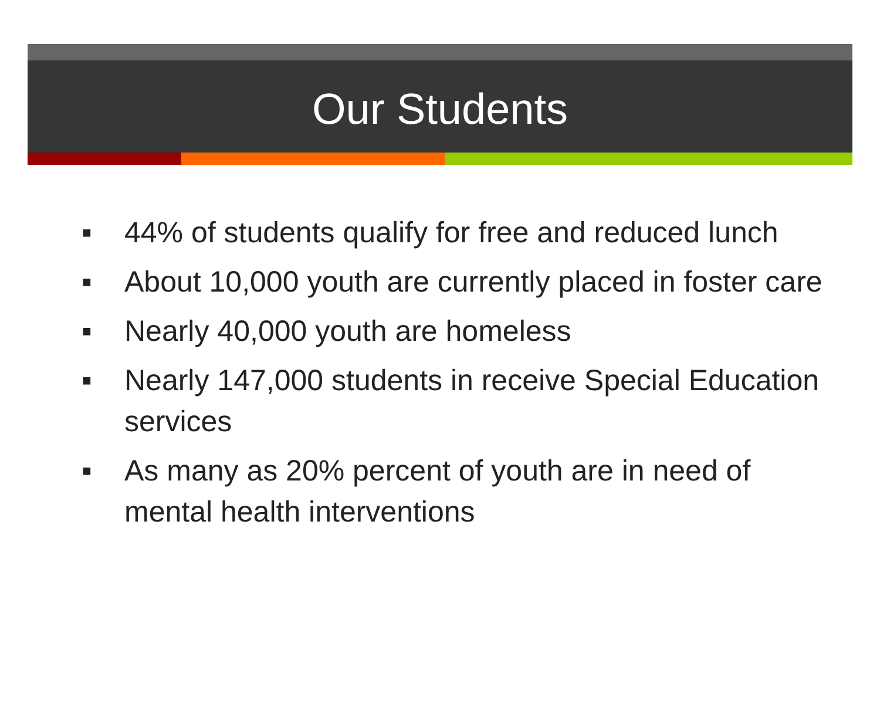Our Students
■ 44% of students qualify for free and reduced lunch
■ About 10,000 youth are currently placed in foster care
■ Nearly 40,000 youth are homeless
■ Nearly 147,000 students in receive Special Education services
■ As many as 20% percent of youth are in need of mental health interventions